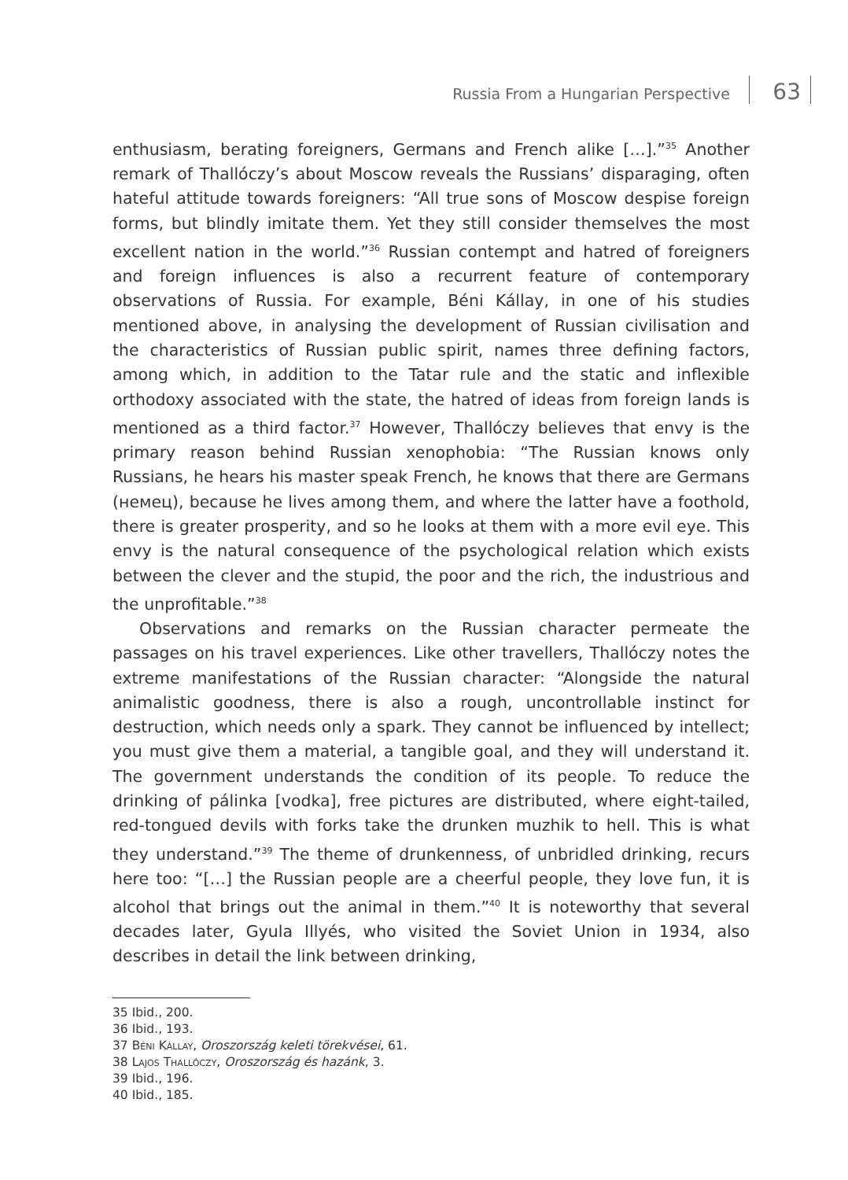Russia From a Hungarian Perspective
63
enthusiasm, berating foreigners, Germans and French alike […].”<sup>35</sup> Another remark of Thallóczy’s about Moscow reveals the Russians’ disparaging, often hateful attitude towards foreigners: “All true sons of Moscow despise foreign forms, but blindly imitate them. Yet they still consider themselves the most excellent nation in the world.”<sup>36</sup> Russian contempt and hatred of foreigners and foreign influences is also a recurrent feature of contemporary observations of Russia. For example, Béni Kállay, in one of his studies mentioned above, in analysing the development of Russian civilisation and the characteristics of Russian public spirit, names three defining factors, among which, in addition to the Tatar rule and the static and inflexible orthodoxy associated with the state, the hatred of ideas from foreign lands is mentioned as a third factor.<sup>37</sup> However, Thallóczy believes that envy is the primary reason behind Russian xenophobia: “The Russian knows only Russians, he hears his master speak French, he knows that there are Germans (немец), because he lives among them, and where the latter have a foothold, there is greater prosperity, and so he looks at them with a more evil eye. This envy is the natural consequence of the psychological relation which exists between the clever and the stupid, the poor and the rich, the industrious and the unprofitable.”<sup>38</sup>
Observations and remarks on the Russian character permeate the passages on his travel experiences. Like other travellers, Thallóczy notes the extreme manifestations of the Russian character: “Alongside the natural animalistic goodness, there is also a rough, uncontrollable instinct for destruction, which needs only a spark. They cannot be influenced by intellect; you must give them a material, a tangible goal, and they will understand it. The government understands the condition of its people. To reduce the drinking of pálinka [vodka], free pictures are distributed, where eight-tailed, red-tongued devils with forks take the drunken muzhik to hell. This is what they understand.”<sup>39</sup> The theme of drunkenness, of unbridled drinking, recurs here too: “[…] the Russian people are a cheerful people, they love fun, it is alcohol that brings out the animal in them.”<sup>40</sup> It is noteworthy that several decades later, Gyula Illyés, who visited the Soviet Union in 1934, also describes in detail the link between drinking,
35 Ibid., 200.
36 Ibid., 193.
37 Béni Kállay, Oroszország keleti törekvései, 61.
38 Lajos Thallóczy, Oroszország és hazánk, 3.
39 Ibid., 196.
40 Ibid., 185.